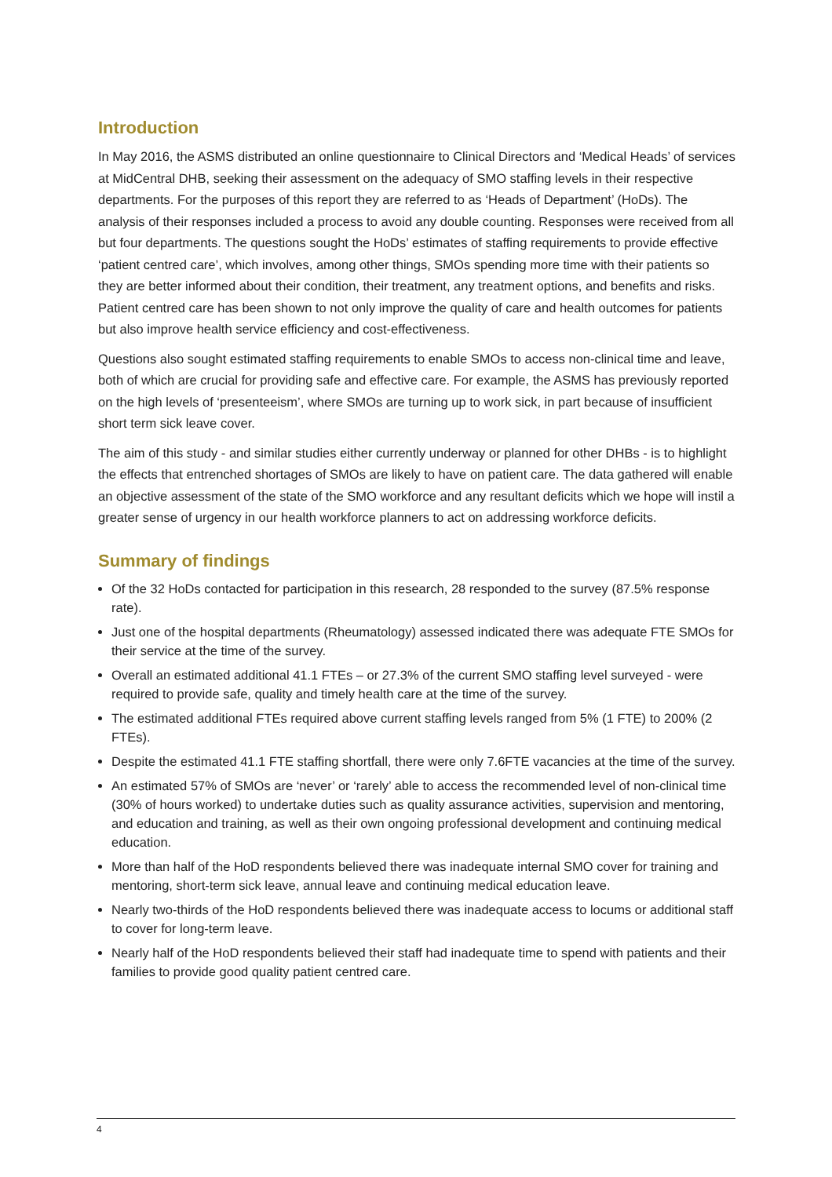Introduction
In May 2016, the ASMS distributed an online questionnaire to Clinical Directors and ‘Medical Heads’ of services at MidCentral DHB, seeking their assessment on the adequacy of SMO staffing levels in their respective departments. For the purposes of this report they are referred to as ‘Heads of Department’ (HoDs). The analysis of their responses included a process to avoid any double counting. Responses were received from all but four departments. The questions sought the HoDs’ estimates of staffing requirements to provide effective ‘patient centred care’, which involves, among other things, SMOs spending more time with their patients so they are better informed about their condition, their treatment, any treatment options, and benefits and risks. Patient centred care has been shown to not only improve the quality of care and health outcomes for patients but also improve health service efficiency and cost-effectiveness.
Questions also sought estimated staffing requirements to enable SMOs to access non-clinical time and leave, both of which are crucial for providing safe and effective care. For example, the ASMS has previously reported on the high levels of ‘presenteeism’, where SMOs are turning up to work sick, in part because of insufficient short term sick leave cover.
The aim of this study - and similar studies either currently underway or planned for other DHBs - is to highlight the effects that entrenched shortages of SMOs are likely to have on patient care. The data gathered will enable an objective assessment of the state of the SMO workforce and any resultant deficits which we hope will instil a greater sense of urgency in our health workforce planners to act on addressing workforce deficits.
Summary of findings
Of the 32 HoDs contacted for participation in this research, 28 responded to the survey (87.5% response rate).
Just one of the hospital departments (Rheumatology) assessed indicated there was adequate FTE SMOs for their service at the time of the survey.
Overall an estimated additional 41.1 FTEs – or 27.3% of the current SMO staffing level surveyed - were required to provide safe, quality and timely health care at the time of the survey.
The estimated additional FTEs required above current staffing levels ranged from 5% (1 FTE) to 200% (2 FTEs).
Despite the estimated 41.1 FTE staffing shortfall, there were only 7.6FTE vacancies at the time of the survey.
An estimated 57% of SMOs are ‘never’ or ‘rarely’ able to access the recommended level of non-clinical time (30% of hours worked) to undertake duties such as quality assurance activities, supervision and mentoring, and education and training, as well as their own ongoing professional development and continuing medical education.
More than half of the HoD respondents believed there was inadequate internal SMO cover for training and mentoring, short-term sick leave, annual leave and continuing medical education leave.
Nearly two-thirds of the HoD respondents believed there was inadequate access to locums or additional staff to cover for long-term leave.
Nearly half of the HoD respondents believed their staff had inadequate time to spend with patients and their families to provide good quality patient centred care.
4